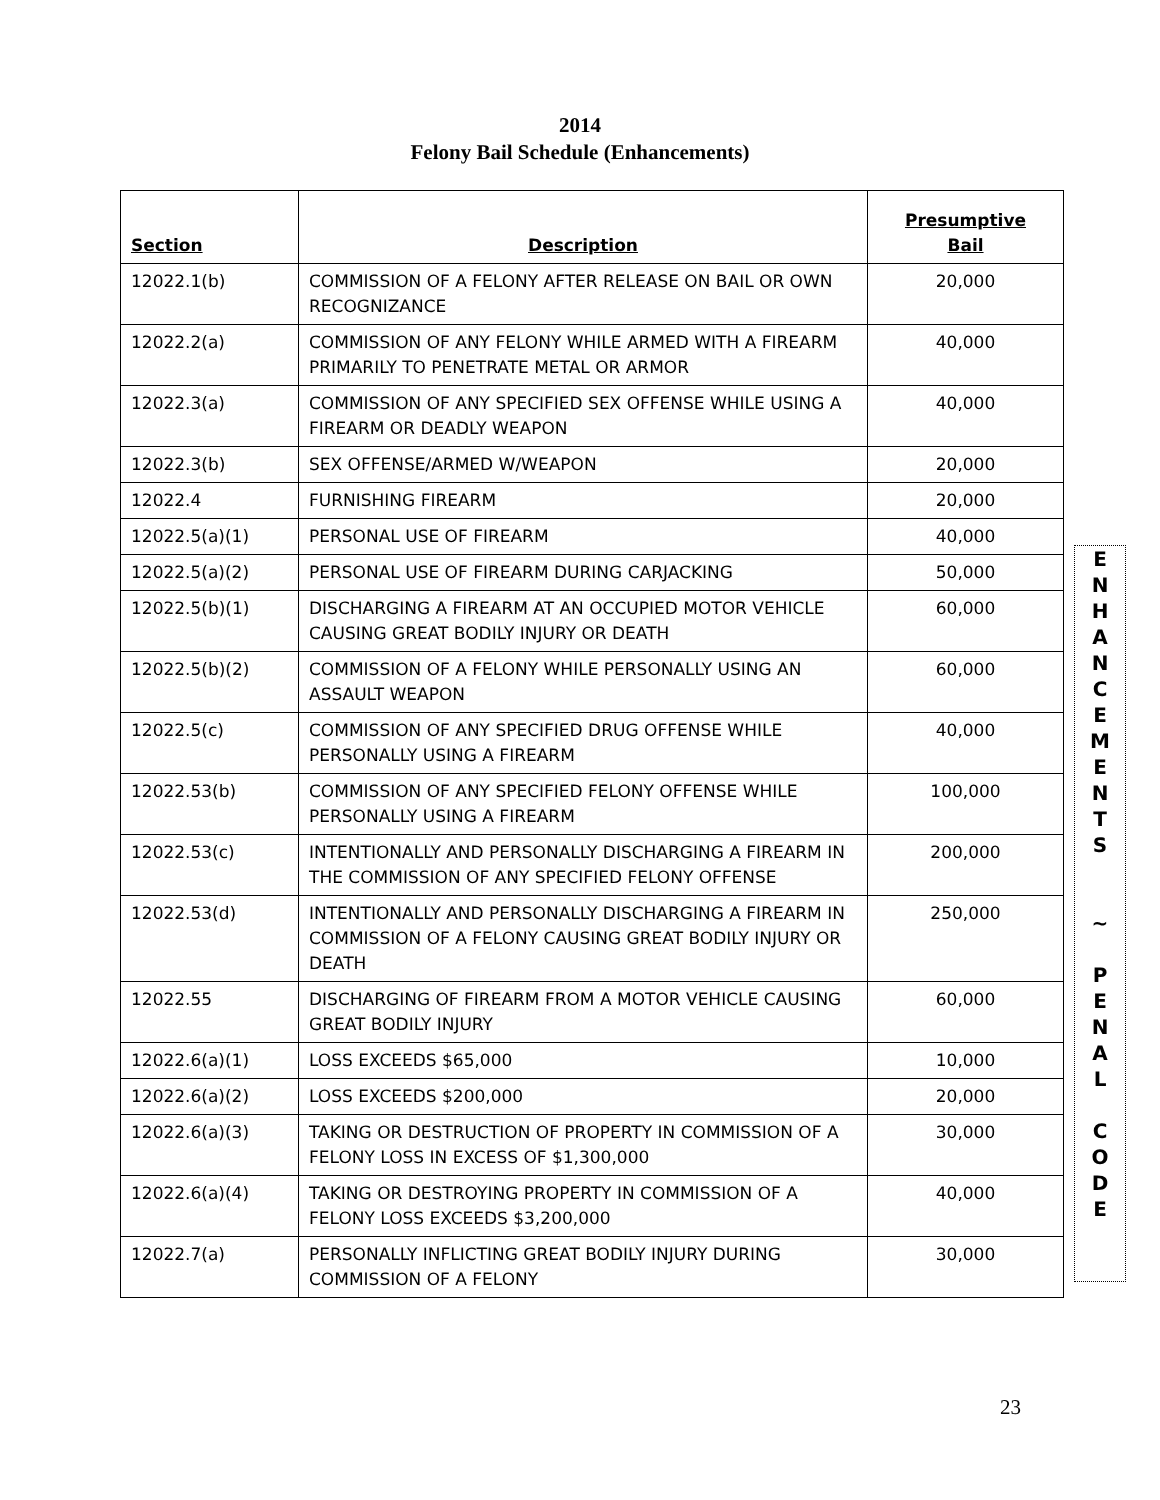2014
Felony Bail Schedule (Enhancements)
| Section | Description | Presumptive Bail |
| --- | --- | --- |
| 12022.1(b) | COMMISSION OF A FELONY AFTER RELEASE ON BAIL OR OWN RECOGNIZANCE | 20,000 |
| 12022.2(a) | COMMISSION OF ANY FELONY WHILE ARMED WITH A FIREARM PRIMARILY TO PENETRATE METAL OR ARMOR | 40,000 |
| 12022.3(a) | COMMISSION OF ANY SPECIFIED SEX OFFENSE WHILE USING A FIREARM OR DEADLY WEAPON | 40,000 |
| 12022.3(b) | SEX OFFENSE/ARMED W/WEAPON | 20,000 |
| 12022.4 | FURNISHING FIREARM | 20,000 |
| 12022.5(a)(1) | PERSONAL USE OF FIREARM | 40,000 |
| 12022.5(a)(2) | PERSONAL USE OF FIREARM DURING CARJACKING | 50,000 |
| 12022.5(b)(1) | DISCHARGING A FIREARM AT AN OCCUPIED MOTOR VEHICLE CAUSING GREAT BODILY INJURY OR DEATH | 60,000 |
| 12022.5(b)(2) | COMMISSION OF A FELONY WHILE PERSONALLY USING AN ASSAULT WEAPON | 60,000 |
| 12022.5(c) | COMMISSION OF ANY SPECIFIED DRUG OFFENSE WHILE PERSONALLY USING A FIREARM | 40,000 |
| 12022.53(b) | COMMISSION OF ANY SPECIFIED FELONY OFFENSE WHILE PERSONALLY USING A FIREARM | 100,000 |
| 12022.53(c) | INTENTIONALLY AND PERSONALLY DISCHARGING A FIREARM IN THE COMMISSION OF ANY SPECIFIED FELONY OFFENSE | 200,000 |
| 12022.53(d) | INTENTIONALLY AND PERSONALLY DISCHARGING A FIREARM IN COMMISSION OF A FELONY CAUSING GREAT BODILY INJURY OR DEATH | 250,000 |
| 12022.55 | DISCHARGING OF FIREARM FROM A MOTOR VEHICLE CAUSING GREAT BODILY INJURY | 60,000 |
| 12022.6(a)(1) | LOSS EXCEEDS $65,000 | 10,000 |
| 12022.6(a)(2) | LOSS EXCEEDS $200,000 | 20,000 |
| 12022.6(a)(3) | TAKING OR DESTRUCTION OF PROPERTY IN COMMISSION OF A FELONY LOSS IN EXCESS OF $1,300,000 | 30,000 |
| 12022.6(a)(4) | TAKING OR DESTROYING PROPERTY IN COMMISSION OF A FELONY LOSS EXCEEDS $3,200,000 | 40,000 |
| 12022.7(a) | PERSONALLY INFLICTING GREAT BODILY INJURY DURING COMMISSION OF A FELONY | 30,000 |
E
N
H
A
N
C
E
M
E
N
T
S
~
P
E
N
A
L
C
O
D
E
23